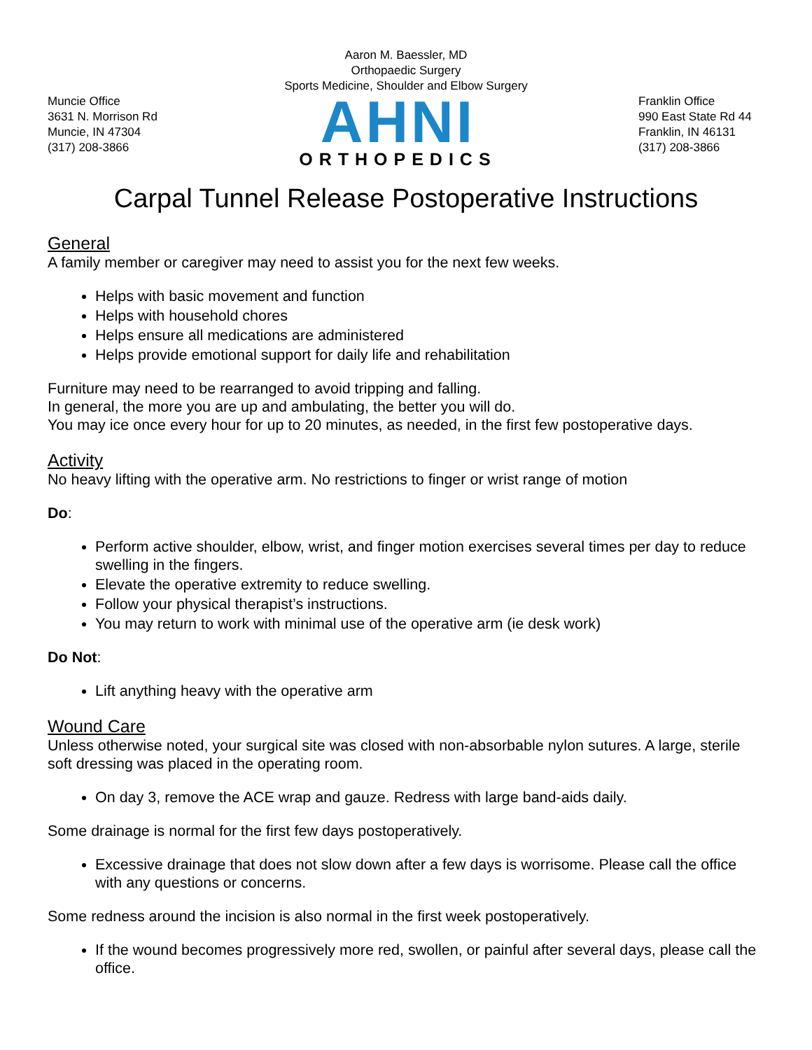Aaron M. Baessler, MD
Orthopaedic Surgery
Sports Medicine, Shoulder and Elbow Surgery
Muncie Office
3631 N. Morrison Rd
Muncie, IN 47304
(317) 208-3866
AHNI
ORTHOPEDICS
Franklin Office
990 East State Rd 44
Franklin, IN 46131
(317) 208-3866
Carpal Tunnel Release Postoperative Instructions
General
A family member or caregiver may need to assist you for the next few weeks.
Helps with basic movement and function
Helps with household chores
Helps ensure all medications are administered
Helps provide emotional support for daily life and rehabilitation
Furniture may need to be rearranged to avoid tripping and falling.
In general, the more you are up and ambulating, the better you will do.
You may ice once every hour for up to 20 minutes, as needed, in the first few postoperative days.
Activity
No heavy lifting with the operative arm. No restrictions to finger or wrist range of motion
Do:
Perform active shoulder, elbow, wrist, and finger motion exercises several times per day to reduce swelling in the fingers.
Elevate the operative extremity to reduce swelling.
Follow your physical therapist’s instructions.
You may return to work with minimal use of the operative arm (ie desk work)
Do Not:
Lift anything heavy with the operative arm
Wound Care
Unless otherwise noted, your surgical site was closed with non-absorbable nylon sutures. A large, sterile soft dressing was placed in the operating room.
On day 3, remove the ACE wrap and gauze. Redress with large band-aids daily.
Some drainage is normal for the first few days postoperatively.
Excessive drainage that does not slow down after a few days is worrisome. Please call the office with any questions or concerns.
Some redness around the incision is also normal in the first week postoperatively.
If the wound becomes progressively more red, swollen, or painful after several days, please call the office.